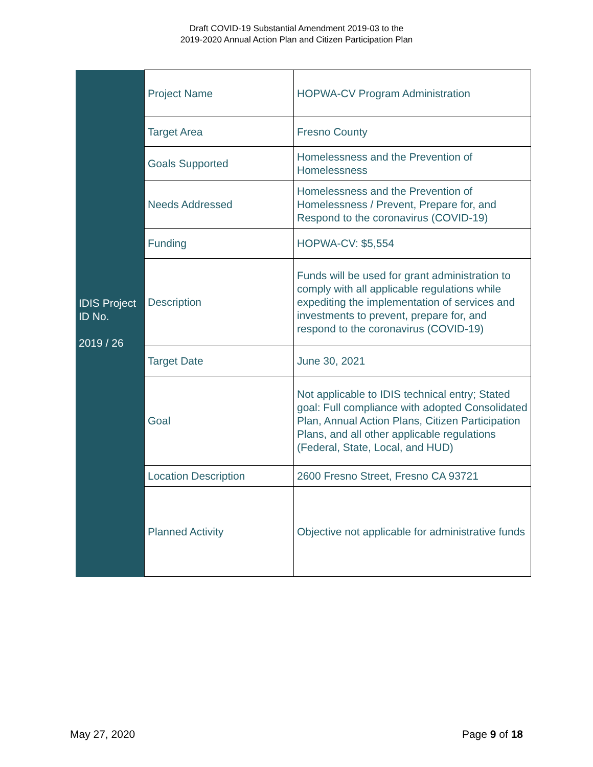Draft COVID-19 Substantial Amendment 2019-03 to the
2019-2020 Annual Action Plan and Citizen Participation Plan
| IDIS Project ID No. 2019 / 26 | Project Name | HOPWA-CV Program Administration |
| | Target Area | Fresno County |
| | Goals Supported | Homelessness and the Prevention of Homelessness |
| | Needs Addressed | Homelessness and the Prevention of Homelessness / Prevent, Prepare for, and Respond to the coronavirus (COVID-19) |
| | Funding | HOPWA-CV: $5,554 |
| | Description | Funds will be used for grant administration to comply with all applicable regulations while expediting the implementation of services and investments to prevent, prepare for, and respond to the coronavirus (COVID-19) |
| | Target Date | June 30, 2021 |
| | Goal | Not applicable to IDIS technical entry; Stated goal: Full compliance with adopted Consolidated Plan, Annual Action Plans, Citizen Participation Plans, and all other applicable regulations (Federal, State, Local, and HUD) |
| | Location Description | 2600 Fresno Street, Fresno CA 93721 |
| | Planned Activity | Objective not applicable for administrative funds |
May 27, 2020 Page 9 of 18